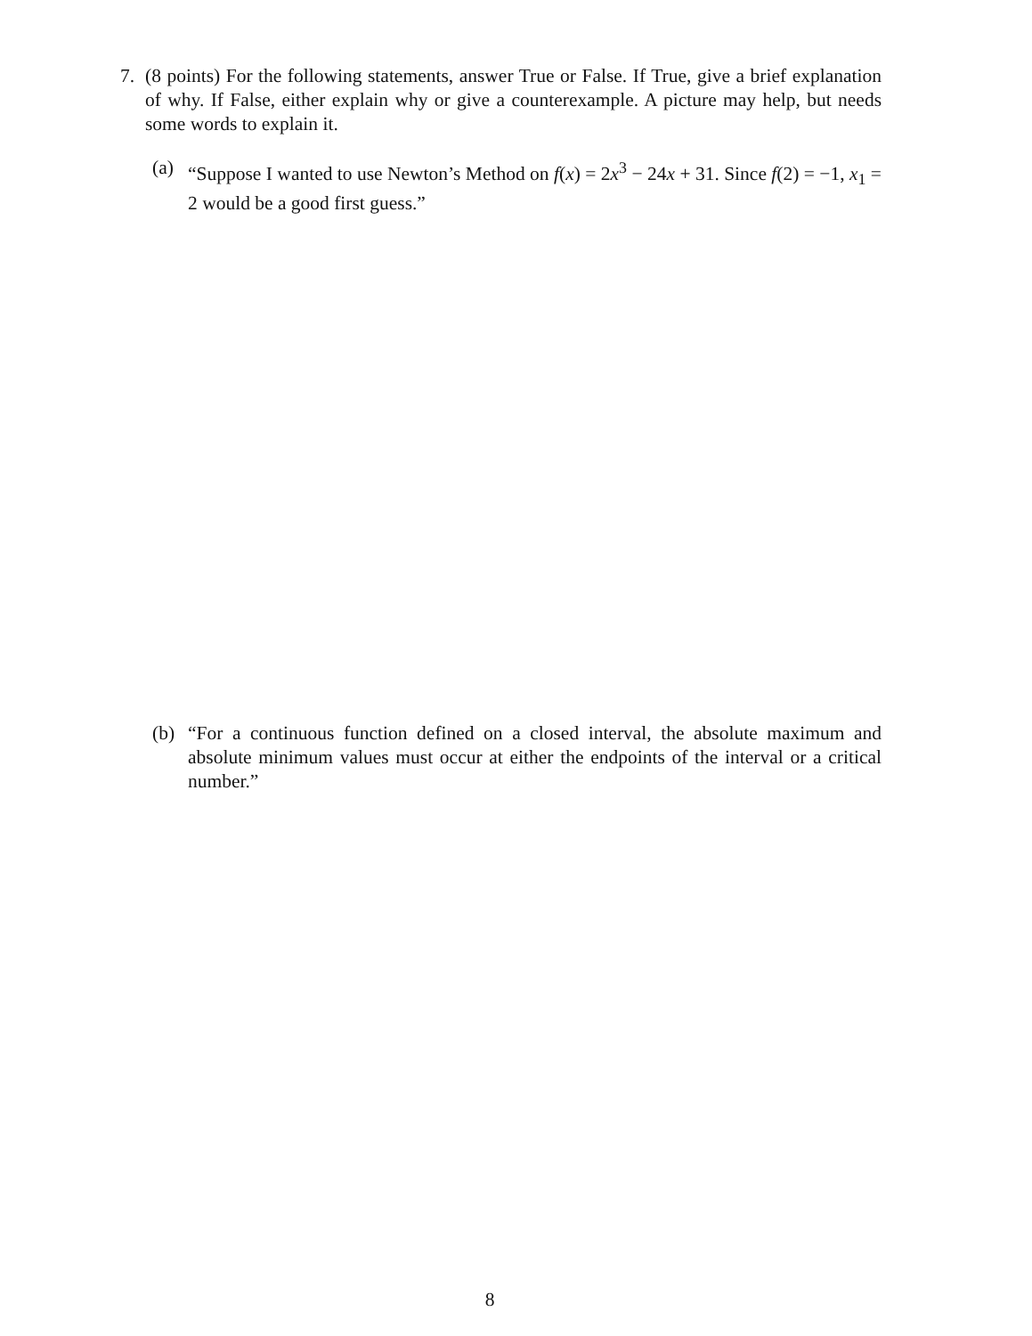7. (8 points) For the following statements, answer True or False. If True, give a brief explanation of why. If False, either explain why or give a counterexample. A picture may help, but needs some words to explain it.
(a) “Suppose I wanted to use Newton’s Method on f(x) = 2x<sup>3</sup> − 24x + 31. Since f(2) = −1, x<sub>1</sub> = 2 would be a good first guess.”
(b) “For a continuous function defined on a closed interval, the absolute maximum and absolute minimum values must occur at either the endpoints of the interval or a critical number.”
8